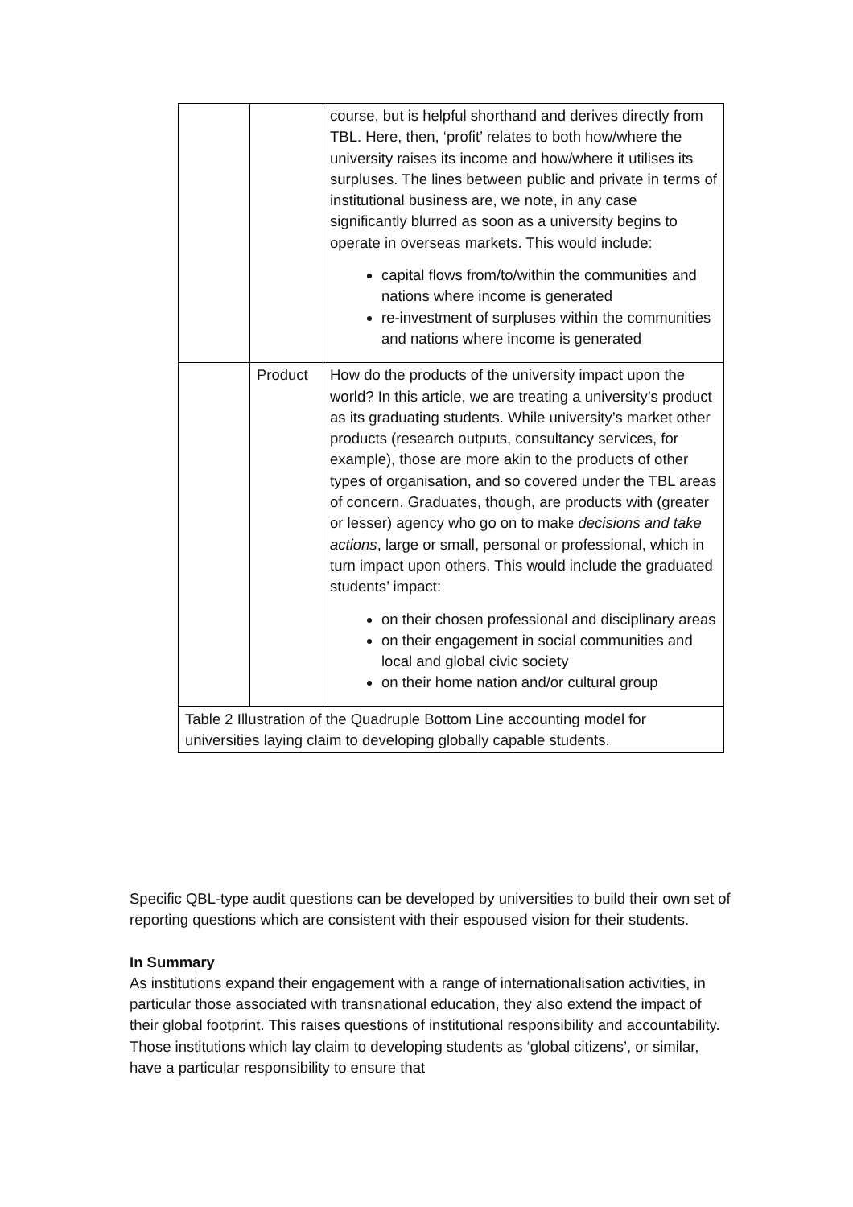| | | course, but is helpful shorthand and derives directly from TBL. Here, then, ‘profit’ relates to both how/where the university raises its income and how/where it utilises its surpluses. The lines between public and private in terms of institutional business are, we note, in any case significantly blurred as soon as a university begins to operate in overseas markets. This would include: capital flows from/to/within the communities and nations where income is generated re-investment of surpluses within the communities and nations where income is generated |
| | Product | How do the products of the university impact upon the world? In this article, we are treating a university’s product as its graduating students. While university’s market other products (research outputs, consultancy services, for example), those are more akin to the products of other types of organisation, and so covered under the TBL areas of concern. Graduates, though, are products with (greater or lesser) agency who go on to make decisions and take actions , large or small, personal or professional, which in turn impact upon others. This would include the graduated students’ impact: on their chosen professional and disciplinary areas on their engagement in social communities and local and global civic society on their home nation and/or cultural group |
| Table 2 Illustration of the Quadruple Bottom Line accounting model for universities laying claim to developing globally capable students. | | |
Specific QBL-type audit questions can be developed by universities to build their own set of reporting questions which are consistent with their espoused vision for their students.
In Summary
As institutions expand their engagement with a range of internationalisation activities, in particular those associated with transnational education, they also extend the impact of their global footprint. This raises questions of institutional responsibility and accountability. Those institutions which lay claim to developing students as ‘global citizens’, or similar, have a particular responsibility to ensure that